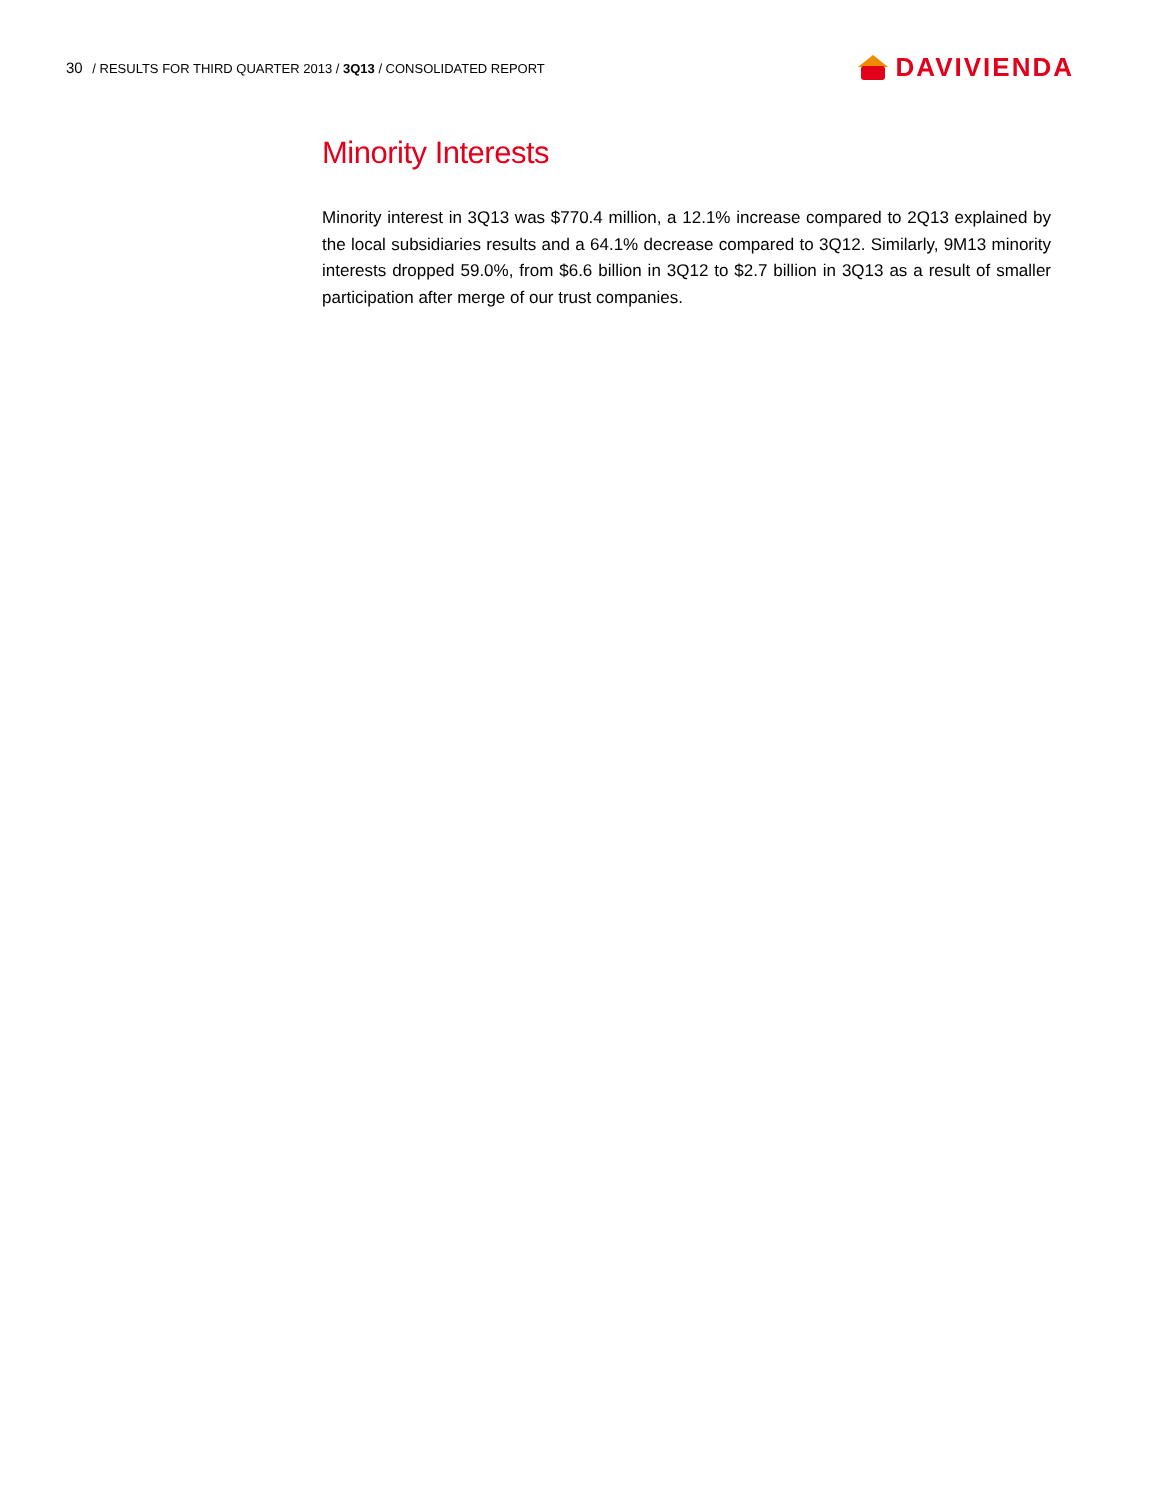30 / RESULTS FOR THIRD QUARTER 2013 / 3Q13 / CONSOLIDATED REPORT
DAVIVIENDA
Minority Interests
Minority interest in 3Q13 was $770.4 million, a 12.1% increase compared to 2Q13 explained by the local subsidiaries results and a 64.1% decrease compared to 3Q12. Similarly, 9M13 minority interests dropped 59.0%, from $6.6 billion in 3Q12 to $2.7 billion in 3Q13 as a result of smaller participation after merge of our trust companies.